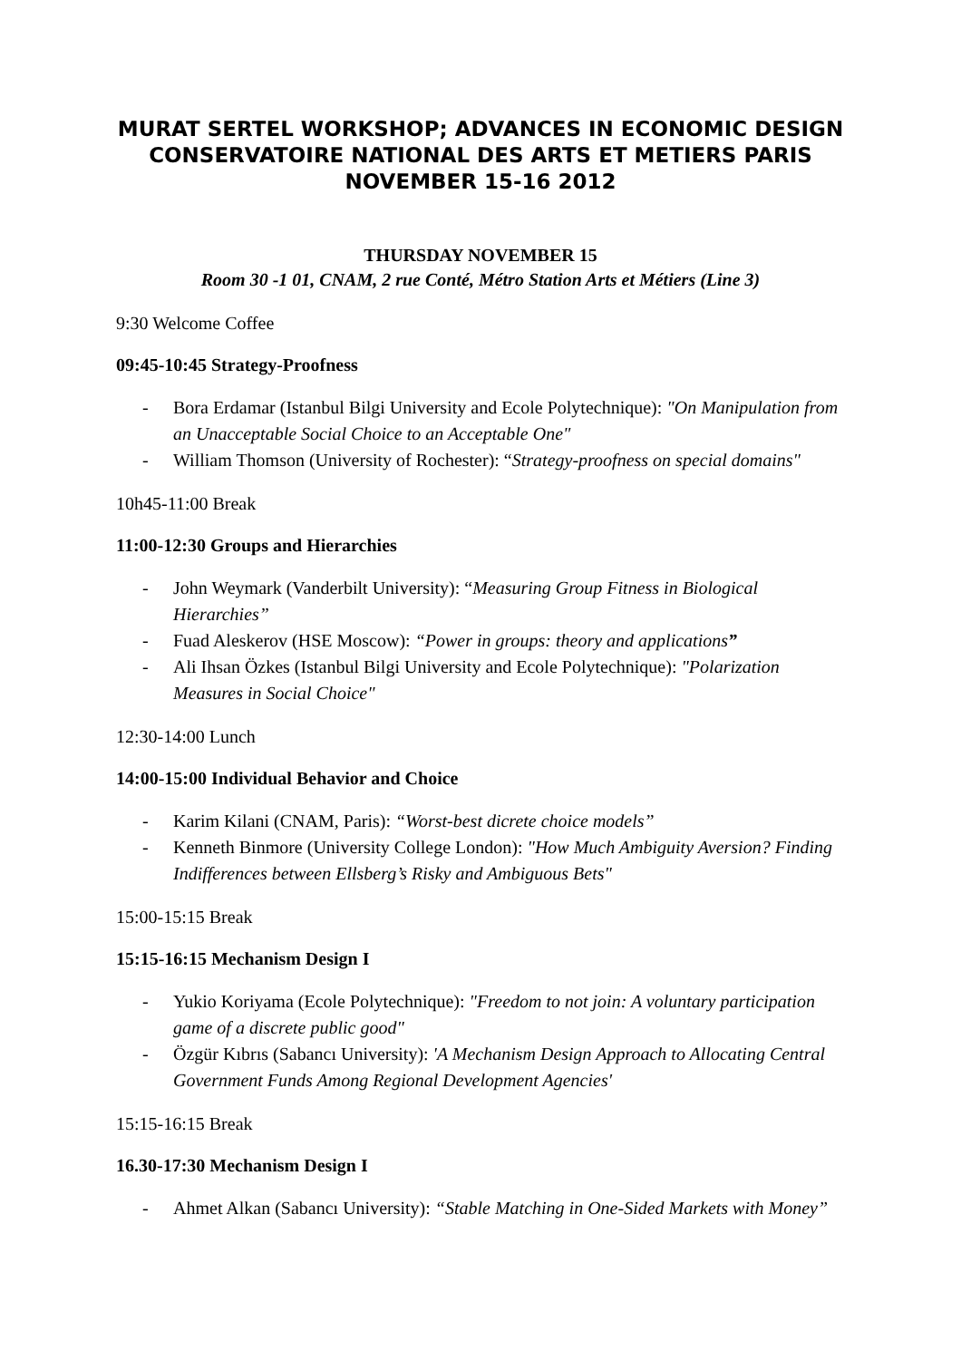MURAT SERTEL WORKSHOP; ADVANCES IN ECONOMIC DESIGN
CONSERVATOIRE NATIONAL DES ARTS ET METIERS PARIS
NOVEMBER 15-16 2012
THURSDAY NOVEMBER 15
Room 30 -1 01, CNAM, 2 rue Conté, Métro Station Arts et Métiers (Line 3)
9:30 Welcome Coffee
09:45-10:45 Strategy-Proofness
- Bora Erdamar (Istanbul Bilgi University and Ecole Polytechnique): "On Manipulation from an Unacceptable Social Choice to an Acceptable One"
- William Thomson (University of Rochester): “Strategy-proofness on special domains"
10h45-11:00 Break
11:00-12:30 Groups and Hierarchies
- John Weymark (Vanderbilt University): “Measuring Group Fitness in Biological Hierarchies”
- Fuad Aleskerov (HSE Moscow): “Power in groups: theory and applications”
- Ali Ihsan Özkes (Istanbul Bilgi University and Ecole Polytechnique): "Polarization Measures in Social Choice"
12:30-14:00 Lunch
14:00-15:00 Individual Behavior and Choice
- Karim Kilani (CNAM, Paris): “Worst-best dicrete choice models”
- Kenneth Binmore (University College London): "How Much Ambiguity Aversion? Finding Indifferences between Ellsberg’s Risky and Ambiguous Bets"
15:00-15:15 Break
15:15-16:15 Mechanism Design I
- Yukio Koriyama (Ecole Polytechnique): "Freedom to not join: A voluntary participation game of a discrete public good"
- Özgür Kıbrıs (Sabancı University): 'A Mechanism Design Approach to Allocating Central Government Funds Among Regional Development Agencies'
15:15-16:15 Break
16.30-17:30 Mechanism Design I
- Ahmet Alkan (Sabancı University): “Stable Matching in One-Sided Markets with Money”